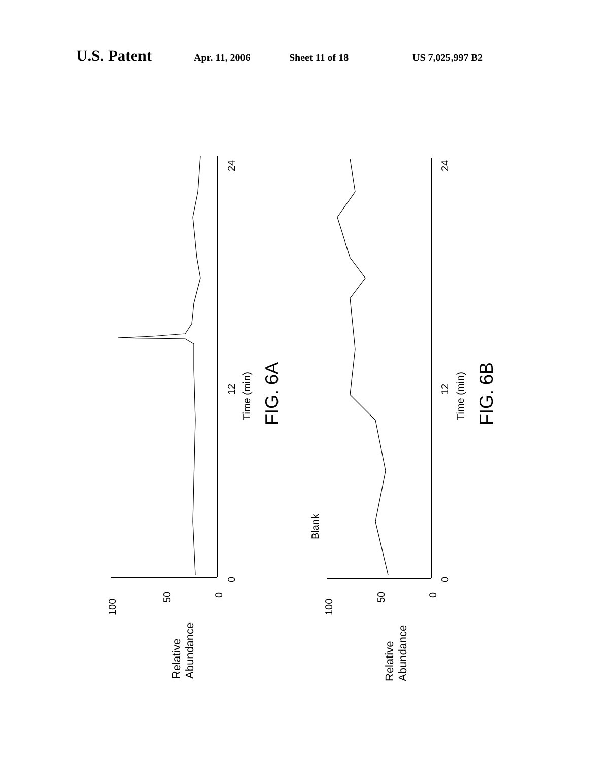U.S. Patent Apr. 11, 2006 Sheet 11 of 18 US 7,025,997 B2
24
12
0
Time (min) FIG. 6A
100
50 0
Relative
Abundance
Blank
24
12
0
Time (min) FIG. 6B
100
50 0
Relative
Abundance